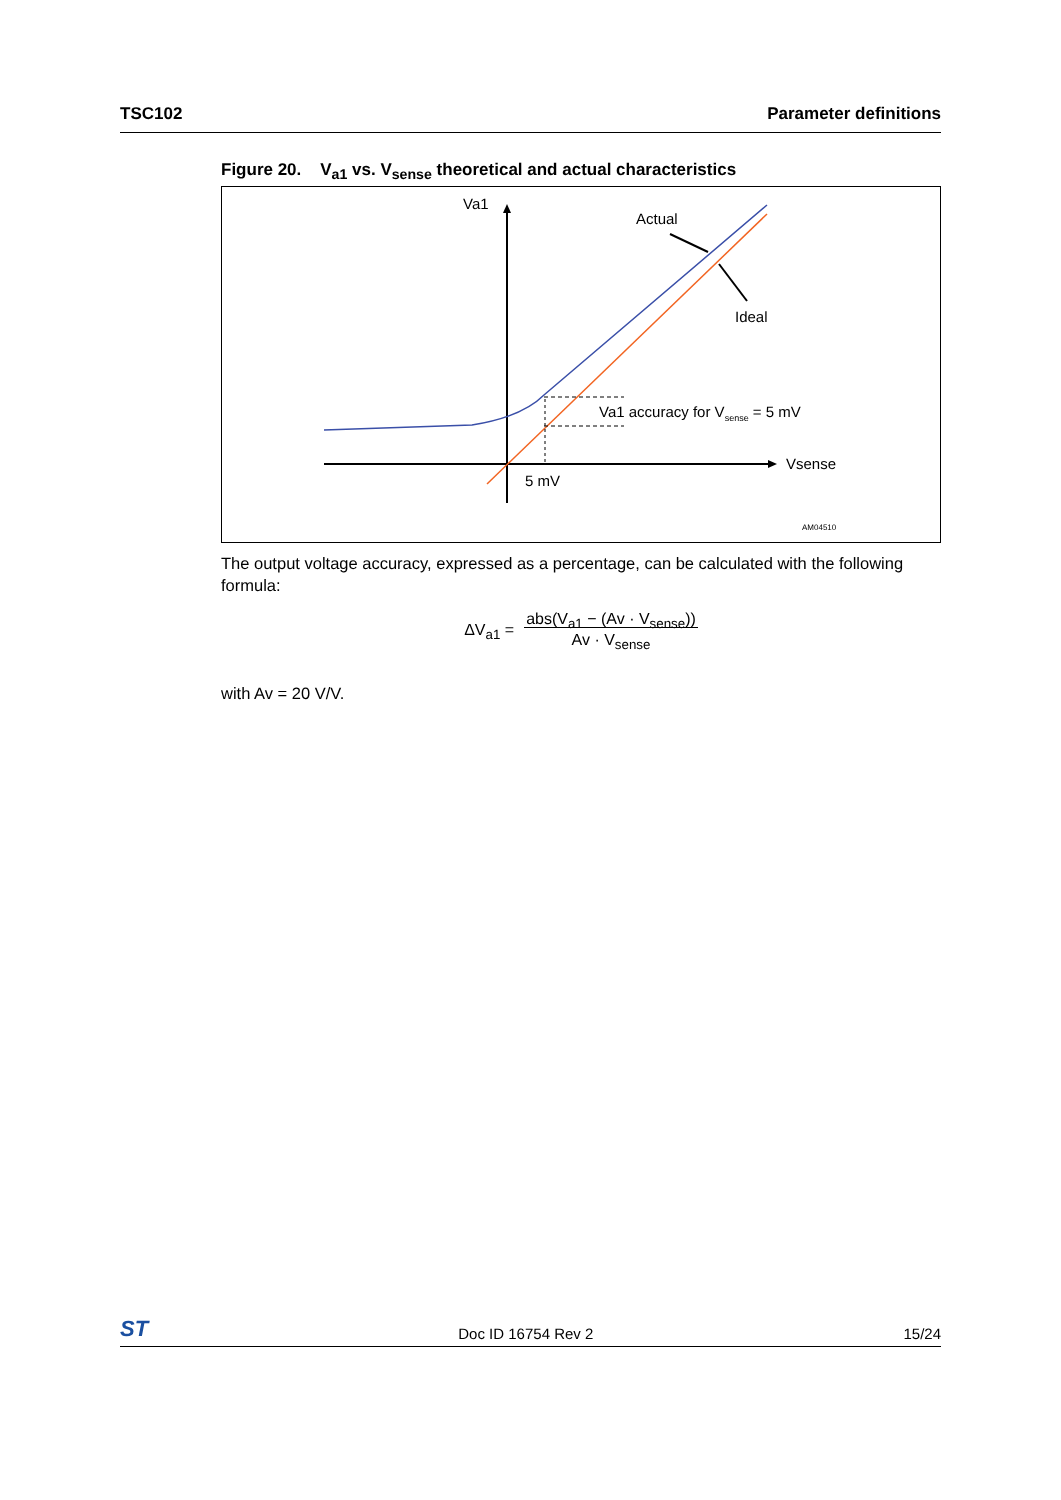TSC102 Parameter definitions
Figure 20. V<sub>a1</sub> vs. V<sub>sense</sub> theoretical and actual characteristics
Va1
Vsense
5 mV
Actual
Ideal
Va1 accuracy for Vsense = 5 mV
AM04510
The output voltage accuracy, expressed as a percentage, can be calculated with the following formula:
ΔV<sub>a1</sub> = abs(V<sub>a1</sub> − (Av · V<sub>sense</sub>))
Av · V<sub>sense</sub>
with Av = 20 V/V.
ST Doc ID 16754 Rev 2 15/24